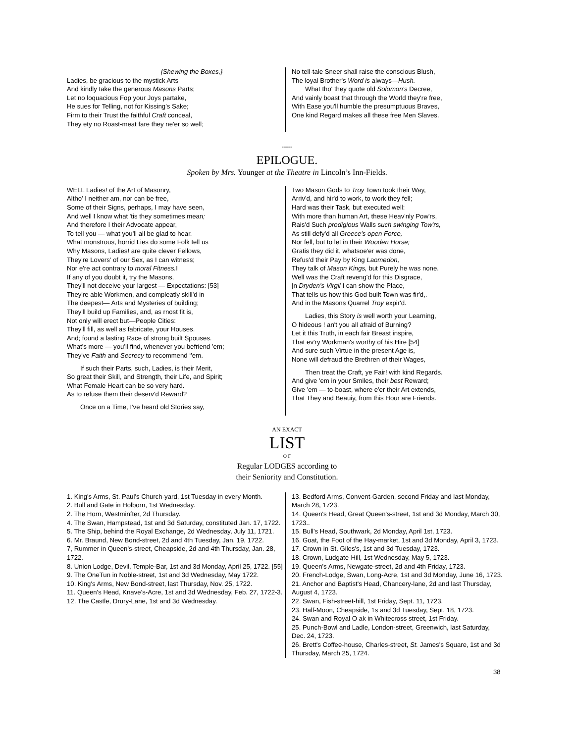[Shewing the Boxes,}
Ladies, be gracious to the mystick Arts
And kindly take the generous Masons Parts;
Let no loquacious Fop your Joys partake,
He sues for Telling, not for Kissing's Sake;
Firm to their Trust the faithful Craft conceal,
They ety no Roast-meat fare they ne'er so well;
No tell-tale Sneer shall raise the conscious Blush,
The loyal Brother's Word is always—Hush.
What tho' they quote old Solomon's Decree,
And vainly boast that through the World they're free,
With Ease you'll humble the presumptuous Braves,
One kind Regard makes all these free Men Slaves.
-----
EPILOGUE.
Spoken by Mrs. Younger at the Theatre in Lincoln’s Inn-Fields.
WELL Ladies! of the Art of Masonry,
Altho' I neither am, nor can be free,
Some of their Signs, perhaps, I may have seen,
And well I know what 'tis they sometimes mean;
And therefore I their Advocate appear,
To tell you — what you'll all be glad to hear.
What monstrous, horrid Lies do some Folk tell us
Why Masons, Ladies! are quite clever Fellows,
They're Lovers' of our Sex, as I can witness;
Nor e're act contrary to moral Fitness. I
If any of you doubt it, try the Masons,
They'll not deceive your largest — Expectations: [53]
They're able Workmen, and compleatly skill'd in
The deepest— Arts and Mysteries of building;
They'll build up Families, and, as rnost fit is,
Not only will erect but—People Cities:
They'll fill, as well as fabricate, your Houses.
And; found a lasting Race of strong built Spouses.
What's more — you'll find, whenever you befriend 'em;
They've Faith and Secrecy to recommend ‘'em.
If such their Parts, such, Ladies, is their Merit,
So great their Skill, and Strength, their Life, and Spirit;
What Female Heart can be so very hard.
As to refuse them their deserv'd Reward?
Once on a Time, I've heard old Stories say,
Two Mason Gods to Troy Town took their Way,
Arriv'd, and hir'd to work, to work they fell;
Hard was their Task, but executed well:
With more than human Art, these Heav'nly Pow'rs,
Rais'd Such prodigious Walls such swinging Tow'rs,
As still defy'd all Greece's open Force,
Nor fell, but to let in their Wooden Horse;
Gratis they did it, whatsoe'er was done,
Refus'd their Pay by King Laomedon,
They talk of Mason Kings, but Purely he was none.
Well was the Craft reveng'd for this Disgrace,
|n Dryden's Virgil I can show the Place,
That tells us how this God-built Town was fir'd,.
And in the Masons Quarrel Troy expir'd.
Ladies, this Story is well worth your Learning,
O hideous ! an't you all afraid of Burning?
Let it this Truth, in each fair Breast inspire,
That ev'ry Workman's worthy of his Hire [54]
And sure such Virtue in the present Age is,
None will defraud the Brethren of their Wages,
Then treat the Craft, ye Fair! with kind Regards.
And give 'em in your Smiles, their best Reward;
Give 'em — to-boast, where e'er their Art extends,
That They and Beauiy, from this Hour are Friends.
AN EXACT
LIST
O F
Regular LODGES according to
their Seniority and Constitution.
1. King's Arms, St. Paul's Church-yard, 1st Tuesday in every Month.
2. Bull and Gate in Holborn, 1st Wednesday.
2. The Horn, Westminfter, 2d Thursday.
4. The Swan, Hampstead, 1st and 3d Saturday, constituted Jan. 17, 1722.
5. The Ship, behind the Royal Exchange, 2d Wednesday, July 11, 1721.
6. Mr. Braund, New Bond-street, 2d and 4th Tuesday, Jan. 19, 1722.
7, Rummer in Queen's-street, Cheapside, 2d and 4th Thursday, Jan. 28, 1722.
8. Union Lodge, Devil, Temple-Bar, 1st and 3d Monday, April 25, 1722. [55]
9. The OneTun in Noble-street, 1st and 3d Wednesday, May 1722.
10. King's Arms, New Bond-street, last Thursday, Nov. 25, 1722.
11. Queen's Head, Knave's-Acre, 1st and 3d Wednesday, Feb. 27, 1722-3.
12. The Castle, Drury-Lane, 1st and 3d Wednesday.
13. Bedford Arms, Convent-Garden, second Friday and last Monday, March 28, 1723.
14. Queen's Head, Great Queen's-street, 1st and 3d Monday, March 30, 1723..
15. Bull's Head, Southwark, 2d Monday, April 1st, 1723.
16. Goat, the Foot of the Hay-market, 1st and 3d Monday, April 3, 1723.
17. Crown in St. Giles's, 1st and 3d Tuesday, 1723.
18. Crown, Ludgate-Hill, 1st Wednesday, May 5, 1723.
19. Queen's Arms, Newgate-street, 2d and 4th Friday, 1723.
20. French-Lodge, Swan, Long-Acre, 1st and 3d Monday, June 16, 1723.
21. Anchor and Baptist's Head, Chancery-lane, 2d and last Thursday, August 4, 1723.
22. Swan, Fish-street-hill, 1st Friday, Sept. 11, 1723.
23. Half-Moon, Cheapside, 1s and 3d Tuesday, Sept. 18, 1723.
24. Swan and Royal O ak in Whitecross street, 1st Friday.
25. Punch-Bowl and Ladle, London-street, Greenwich, last Saturday, Dec. 24, 1723.
26. Brett's Coffee-house, Charles-street, St. James's Square, 1st and 3d Thursday, March 25, 1724.
38